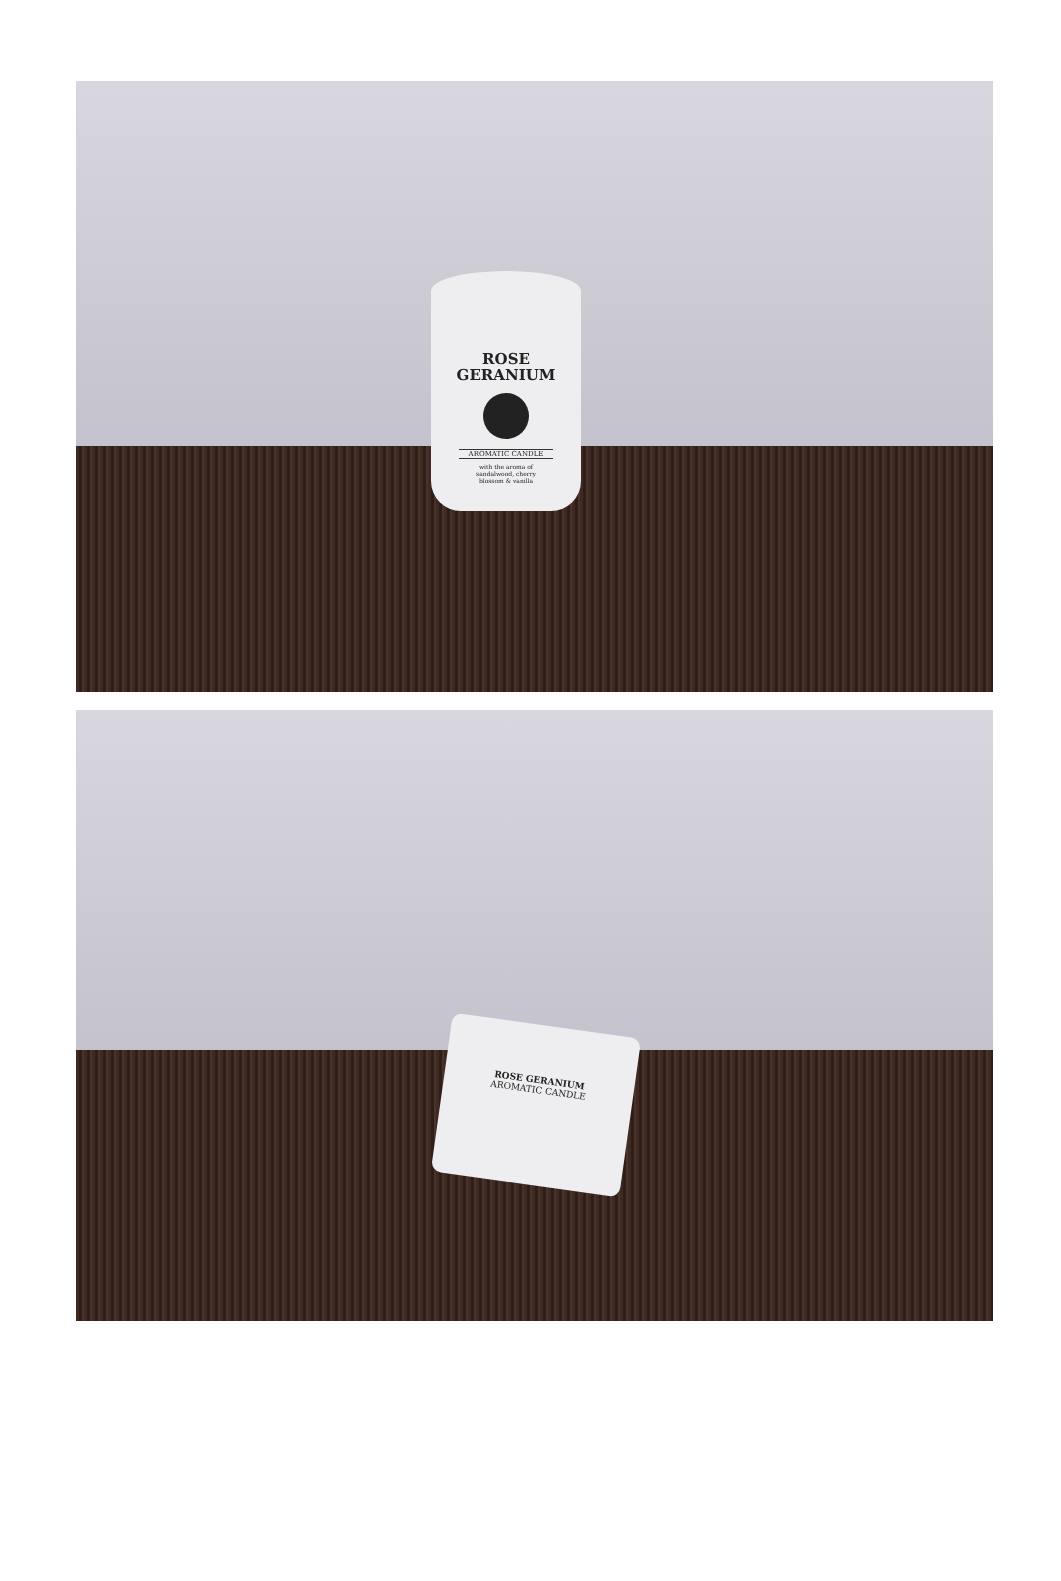ROSE
GERANIUM
AROMATIC CANDLE
with the aroma of
sandalwood, cherry
blossom & vanilla
ROSE GERANIUM
AROMATIC CANDLE